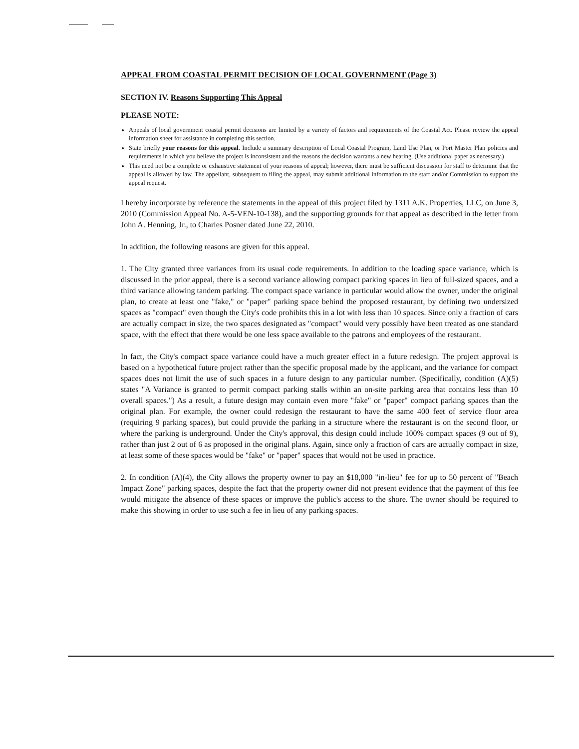APPEAL FROM COASTAL PERMIT DECISION OF LOCAL GOVERNMENT (Page 3)
SECTION IV. Reasons Supporting This Appeal
PLEASE NOTE:
Appeals of local government coastal permit decisions are limited by a variety of factors and requirements of the Coastal Act. Please review the appeal information sheet for assistance in completing this section.
State briefly your reasons for this appeal. Include a summary description of Local Coastal Program, Land Use Plan, or Port Master Plan policies and requirements in which you believe the project is inconsistent and the reasons the decision warrants a new hearing. (Use additional paper as necessary.)
This need not be a complete or exhaustive statement of your reasons of appeal; however, there must be sufficient discussion for staff to determine that the appeal is allowed by law. The appellant, subsequent to filing the appeal, may submit additional information to the staff and/or Commission to support the appeal request.
I hereby incorporate by reference the statements in the appeal of this project filed by 1311 A.K. Properties, LLC, on June 3, 2010 (Commission Appeal No. A-5-VEN-10-138), and the supporting grounds for that appeal as described in the letter from John A. Henning, Jr., to Charles Posner dated June 22, 2010.
In addition, the following reasons are given for this appeal.
1. The City granted three variances from its usual code requirements. In addition to the loading space variance, which is discussed in the prior appeal, there is a second variance allowing compact parking spaces in lieu of full-sized spaces, and a third variance allowing tandem parking. The compact space variance in particular would allow the owner, under the original plan, to create at least one "fake," or "paper" parking space behind the proposed restaurant, by defining two undersized spaces as "compact" even though the City's code prohibits this in a lot with less than 10 spaces. Since only a fraction of cars are actually compact in size, the two spaces designated as "compact" would very possibly have been treated as one standard space, with the effect that there would be one less space available to the patrons and employees of the restaurant.
In fact, the City's compact space variance could have a much greater effect in a future redesign. The project approval is based on a hypothetical future project rather than the specific proposal made by the applicant, and the variance for compact spaces does not limit the use of such spaces in a future design to any particular number. (Specifically, condition (A)(5) states "A Variance is granted to permit compact parking stalls within an on-site parking area that contains less than 10 overall spaces.") As a result, a future design may contain even more "fake" or "paper" compact parking spaces than the original plan. For example, the owner could redesign the restaurant to have the same 400 feet of service floor area (requiring 9 parking spaces), but could provide the parking in a structure where the restaurant is on the second floor, or where the parking is underground. Under the City's approval, this design could include 100% compact spaces (9 out of 9), rather than just 2 out of 6 as proposed in the original plans. Again, since only a fraction of cars are actually compact in size, at least some of these spaces would be "fake" or "paper" spaces that would not be used in practice.
2. In condition (A)(4), the City allows the property owner to pay an $18,000 "in-lieu" fee for up to 50 percent of "Beach Impact Zone" parking spaces, despite the fact that the property owner did not present evidence that the payment of this fee would mitigate the absence of these spaces or improve the public's access to the shore. The owner should be required to make this showing in order to use such a fee in lieu of any parking spaces.